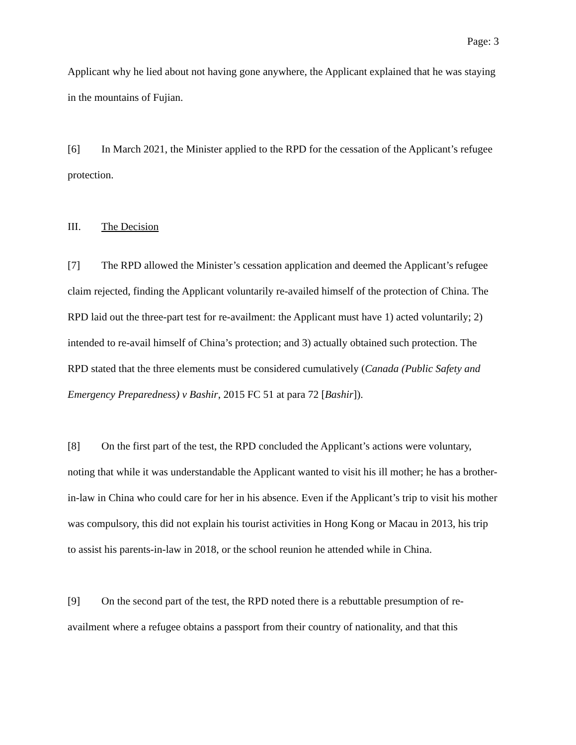Page: 3
Applicant why he lied about not having gone anywhere, the Applicant explained that he was staying in the mountains of Fujian.
[6] In March 2021, the Minister applied to the RPD for the cessation of the Applicant’s refugee protection.
III. The Decision
[7] The RPD allowed the Minister’s cessation application and deemed the Applicant’s refugee claim rejected, finding the Applicant voluntarily re-availed himself of the protection of China. The RPD laid out the three-part test for re-availment: the Applicant must have 1) acted voluntarily; 2) intended to re-avail himself of China’s protection; and 3) actually obtained such protection. The RPD stated that the three elements must be considered cumulatively (Canada (Public Safety and Emergency Preparedness) v Bashir, 2015 FC 51 at para 72 [Bashir]).
[8] On the first part of the test, the RPD concluded the Applicant’s actions were voluntary, noting that while it was understandable the Applicant wanted to visit his ill mother; he has a brother-in-law in China who could care for her in his absence. Even if the Applicant’s trip to visit his mother was compulsory, this did not explain his tourist activities in Hong Kong or Macau in 2013, his trip to assist his parents-in-law in 2018, or the school reunion he attended while in China.
[9] On the second part of the test, the RPD noted there is a rebuttable presumption of re-availment where a refugee obtains a passport from their country of nationality, and that this